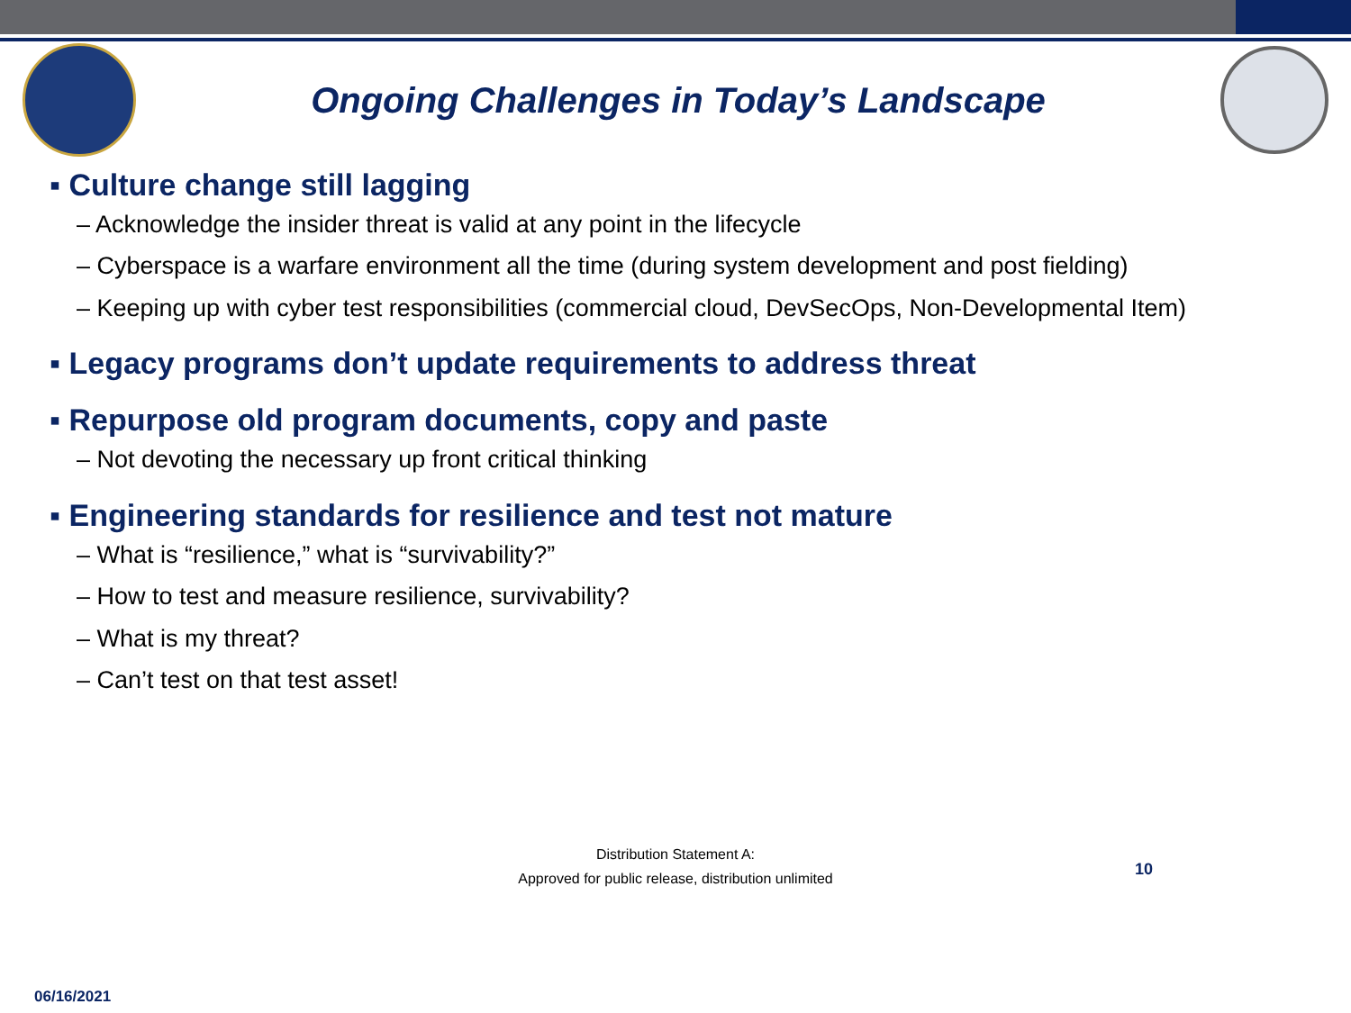Ongoing Challenges in Today’s Landscape
▪ Culture change still lagging
– Acknowledge the insider threat is valid at any point in the lifecycle
– Cyberspace is a warfare environment all the time (during system development and post fielding)
– Keeping up with cyber test responsibilities (commercial cloud, DevSecOps, Non-Developmental Item)
▪ Legacy programs don’t update requirements to address threat
▪ Repurpose old program documents, copy and paste
– Not devoting the necessary up front critical thinking
▪ Engineering standards for resilience and test not mature
– What is “resilience,” what is “survivability?”
– How to test and measure resilience, survivability?
– What is my threat?
– Can’t test on that test asset!
Distribution Statement A:
Approved for public release, distribution unlimited
10
06/16/2021